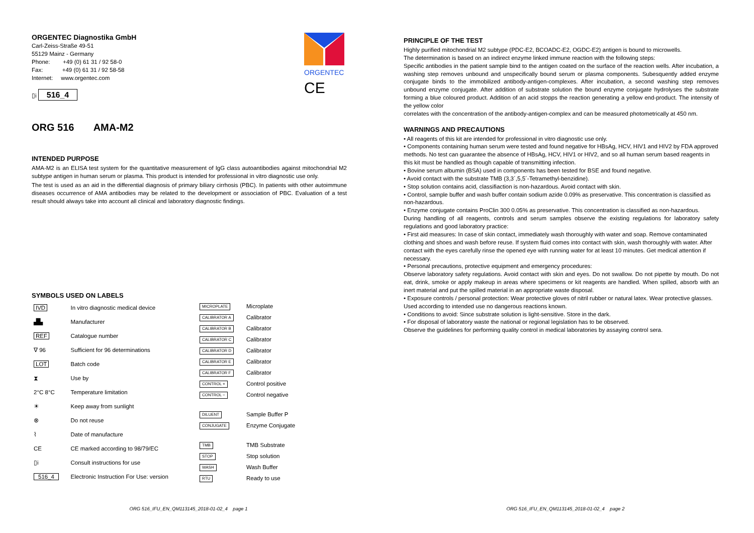ORGENTEC
CE
ORGENTEC Diagnostika GmbH
Carl-Zeiss-Straße 49-51
55129 Mainz - Germany
Phone: +49 (0) 61 31 / 92 58-0
Fax: +49 (0) 61 31 / 92 58-58
Internet: www.orgentec.com
▯i 516_4
ORG 516 AMA-M2
INTENDED PURPOSE
AMA-M2 is an ELISA test system for the quantitative measurement of IgG class autoantibodies against mitochondrial M2 subtype antigen in human serum or plasma. This product is intended for professional in vitro diagnostic use only.
The test is used as an aid in the differential diagnosis of primary biliary cirrhosis (PBC). In patients with other autoimmune diseases occurrence of AMA antibodies may be related to the development or association of PBC. Evaluation of a test result should always take into account all clinical and laboratory diagnostic findings.
SYMBOLS USED ON LABELS
| IVD | In vitro diagnostic medical device |
| ▟▙ | Manufacturer |
| REF | Catalogue number |
| ∇ 96 | Sufficient for 96 determinations |
| LOT | Batch code |
| ⧗ | Use by |
| 2°C 8°C | Temperature limitation |
| ☀ | Keep away from sunlight |
| ⊗ | Do not reuse |
| ⌇ | Date of manufacture |
| CE | CE marked according to 98/79/EC |
| ▯i | Consult instructions for use |
| 516_4 | Electronic Instruction For Use: version |
| MICROPLATE | Microplate |
| CALIBRATOR A | Calibrator |
| CALIBRATOR B | Calibrator |
| CALIBRATOR C | Calibrator |
| CALIBRATOR D | Calibrator |
| CALIBRATOR E | Calibrator |
| CALIBRATOR F | Calibrator |
| CONTROL + | Control positive |
| CONTROL − | Control negative |
| DILUENT | Sample Buffer P |
| CONJUGATE | Enzyme Conjugate |
| TMB | TMB Substrate |
| STOP | Stop solution |
| WASH | Wash Buffer |
| RTU | Ready to use |
ORG 516_IFU_EN_QM113145_2018-01-02_4 page 1
PRINCIPLE OF THE TEST
Highly purified mitochondrial M2 subtype (PDC-E2, BCOADC-E2, OGDC-E2) antigen is bound to microwells.
The determination is based on an indirect enzyme linked immune reaction with the following steps:
Specific antibodies in the patient sample bind to the antigen coated on the surface of the reaction wells. After incubation, a washing step removes unbound and unspecifically bound serum or plasma components. Subesquently added enzyme conjugate binds to the immobilized antibody-antigen-complexes. After incubation, a second washing step removes unbound enzyme conjugate. After addition of substrate solution the bound enzyme conjugate hydrolyses the substrate forming a blue coloured product. Addition of an acid stopps the reaction generating a yellow end-product. The intensity of the yellow color
correlates with the concentration of the antibody-antigen-complex and can be measured photometrically at 450 nm.
WARNINGS AND PRECAUTIONS
• All reagents of this kit are intended for professional in vitro diagnostic use only.
• Components containing human serum were tested and found negative for HBsAg, HCV, HIV1 and HIV2 by FDA approved methods. No test can guarantee the absence of HBsAg, HCV, HIV1 or HIV2, and so all human serum based reagents in this kit must be handled as though capable of transmitting infection.
• Bovine serum albumin (BSA) used in components has been tested for BSE and found negative.
• Avoid contact with the substrate TMB (3,3´,5,5´-Tetramethyl-benzidine).
• Stop solution contains acid, classifiaction is non-hazardous. Avoid contact with skin.
• Control, sample buffer and wash buffer contain sodium azide 0.09% as preservative. This concentration is classified as non-hazardous.
• Enzyme conjugate contains ProClin 300 0.05% as preservative. This concentration is classified as non-hazardous.
During handling of all reagents, controls and serum samples observe the existing regulations for laboratory safety regulations and good laboratory practice:
• First aid measures: In case of skin contact, immediately wash thoroughly with water and soap. Remove contaminated clothing and shoes and wash before reuse. If system fluid comes into contact with skin, wash thoroughly with water. After contact with the eyes carefully rinse the opened eye with running water for at least 10 minutes. Get medical attention if necessary.
• Personal precautions, protective equipment and emergency procedures:
Observe laboratory safety regulations. Avoid contact with skin and eyes. Do not swallow. Do not pipette by mouth. Do not eat, drink, smoke or apply makeup in areas where specimens or kit reagents are handled. When spilled, absorb with an inert material and put the spilled material in an appropriate waste disposal.
• Exposure controls / personal protection: Wear protective gloves of nitril rubber or natural latex. Wear protective glasses. Used according to intended use no dangerous reactions known.
• Conditions to avoid: Since substrate solution is light-sensitive. Store in the dark.
• For disposal of laboratory waste the national or regional legislation has to be observed.
Observe the guidelines for performing quality control in medical laboratories by assaying control sera.
ORG 516_IFU_EN_QM113145_2018-01-02_4 page 2